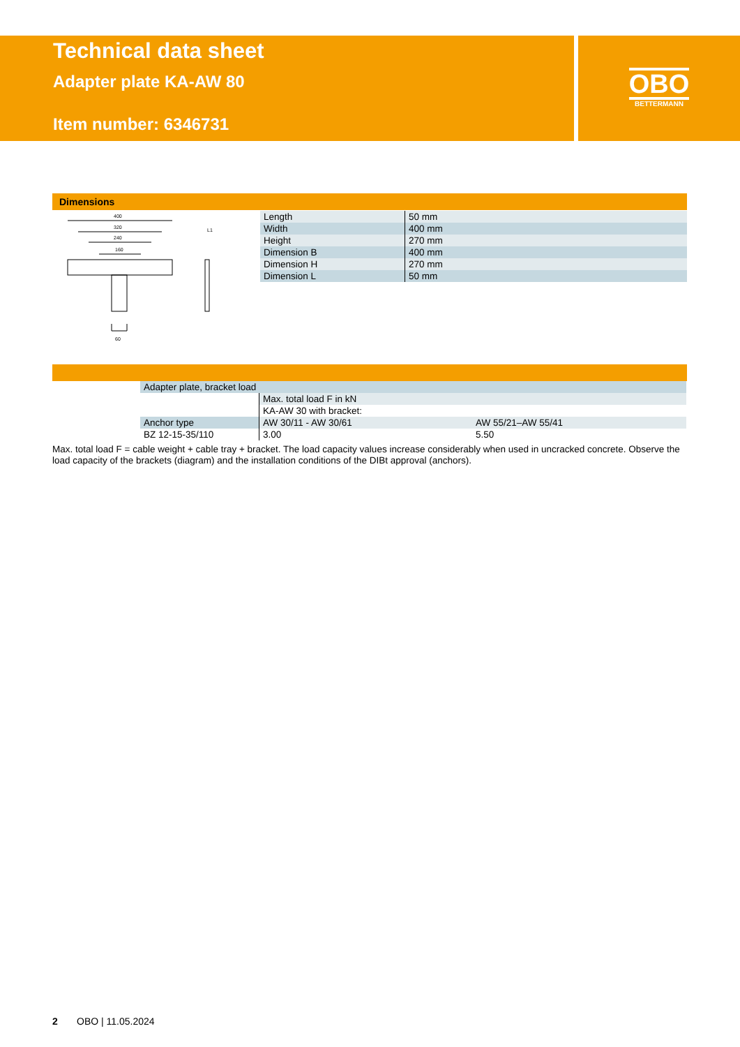Technical data sheet
Adapter plate KA-AW 80
Item number: 6346731
OBO
BETTERMANN
Dimensions
400
320
240
160
60
L1
| Length | 50 mm |
| Width | 400 mm |
| Height | 270 mm |
| Dimension B | 400 mm |
| Dimension H | 270 mm |
| Dimension L | 50 mm |
| Adapter plate, bracket load | | |
| | Max. total load F in kN | |
| | KA-AW 30 with bracket: | |
| Anchor type | AW 30/11 - AW 30/61 | AW 55/21–AW 55/41 |
| BZ 12-15-35/110 | 3.00 | 5.50 |
Max. total load F = cable weight + cable tray + bracket. The load capacity values increase considerably when used in uncracked concrete. Observe the load capacity of the brackets (diagram) and the installation conditions of the DIBt approval (anchors).
2 OBO | 11.05.2024